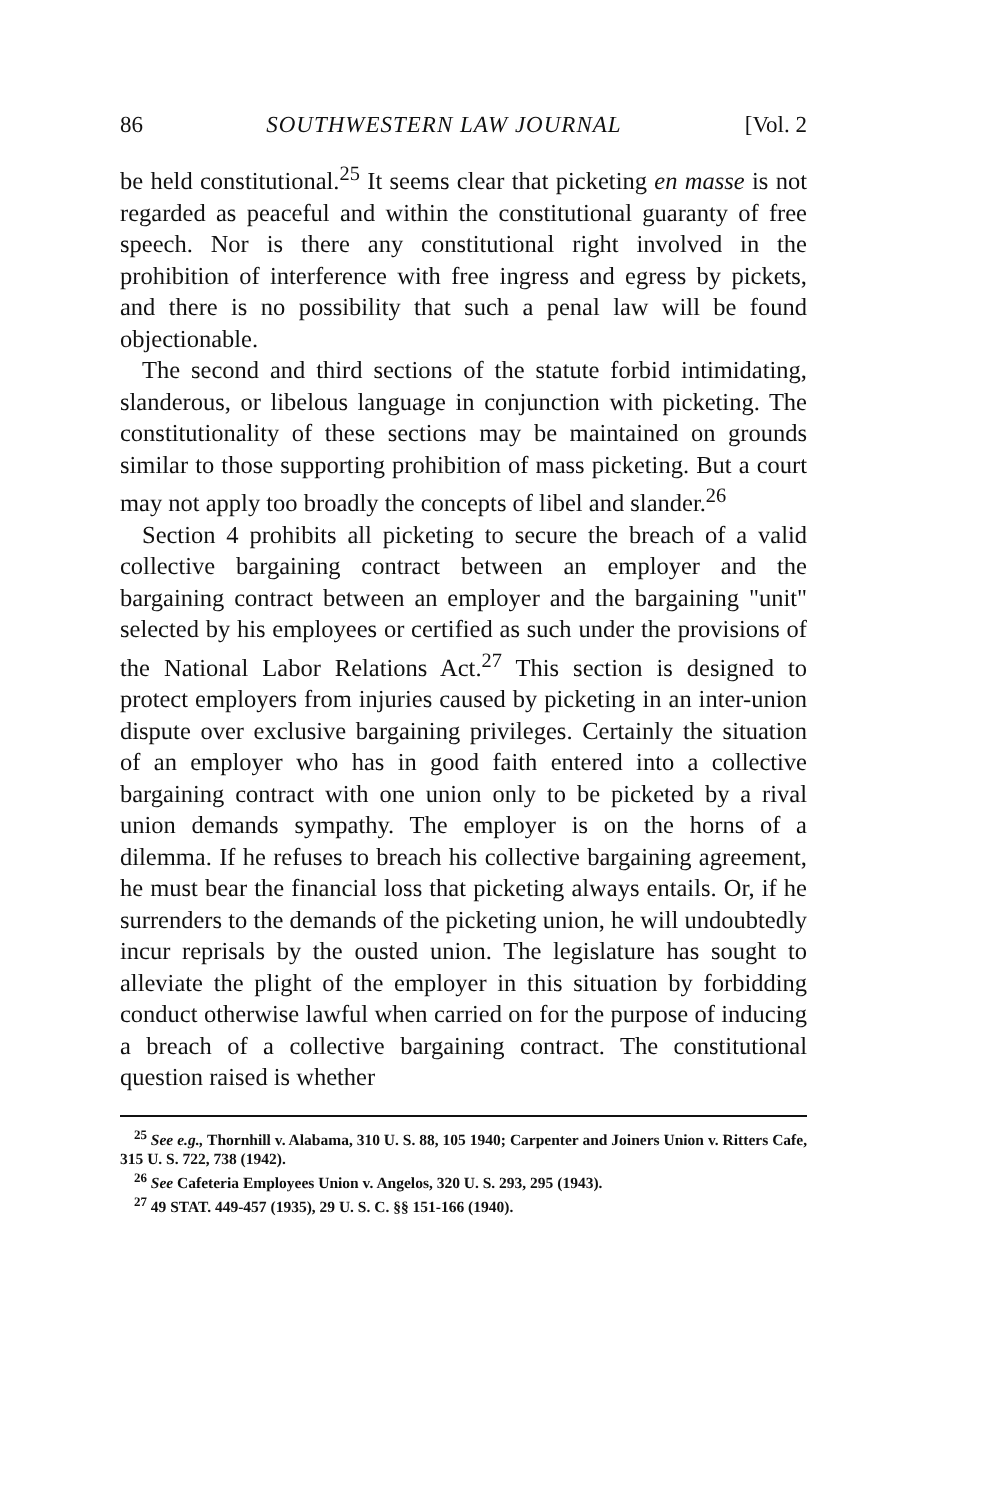86 SOUTHWESTERN LAW JOURNAL [Vol. 2
be held constitutional.<sup>25</sup> It seems clear that picketing en masse is not regarded as peaceful and within the constitutional guaranty of free speech. Nor is there any constitutional right involved in the prohibition of interference with free ingress and egress by pickets, and there is no possibility that such a penal law will be found objectionable.
The second and third sections of the statute forbid intimidating, slanderous, or libelous language in conjunction with picketing. The constitutionality of these sections may be maintained on grounds similar to those supporting prohibition of mass picketing. But a court may not apply too broadly the concepts of libel and slander.<sup>26</sup>
Section 4 prohibits all picketing to secure the breach of a valid collective bargaining contract between an employer and the bargaining contract between an employer and the bargaining "unit" selected by his employees or certified as such under the provisions of the National Labor Relations Act.<sup>27</sup> This section is designed to protect employers from injuries caused by picketing in an inter-union dispute over exclusive bargaining privileges. Certainly the situation of an employer who has in good faith entered into a collective bargaining contract with one union only to be picketed by a rival union demands sympathy. The employer is on the horns of a dilemma. If he refuses to breach his collective bargaining agreement, he must bear the financial loss that picketing always entails. Or, if he surrenders to the demands of the picketing union, he will undoubtedly incur reprisals by the ousted union. The legislature has sought to alleviate the plight of the employer in this situation by forbidding conduct otherwise lawful when carried on for the purpose of inducing a breach of a collective bargaining contract. The constitutional question raised is whether
<sup>25</sup> See e.g., Thornhill v. Alabama, 310 U. S. 88, 105 1940; Carpenter and Joiners Union v. Ritters Cafe, 315 U. S. 722, 738 (1942).
<sup>26</sup> See Cafeteria Employees Union v. Angelos, 320 U. S. 293, 295 (1943).
<sup>27</sup> 49 STAT. 449-457 (1935), 29 U. S. C. §§ 151-166 (1940).